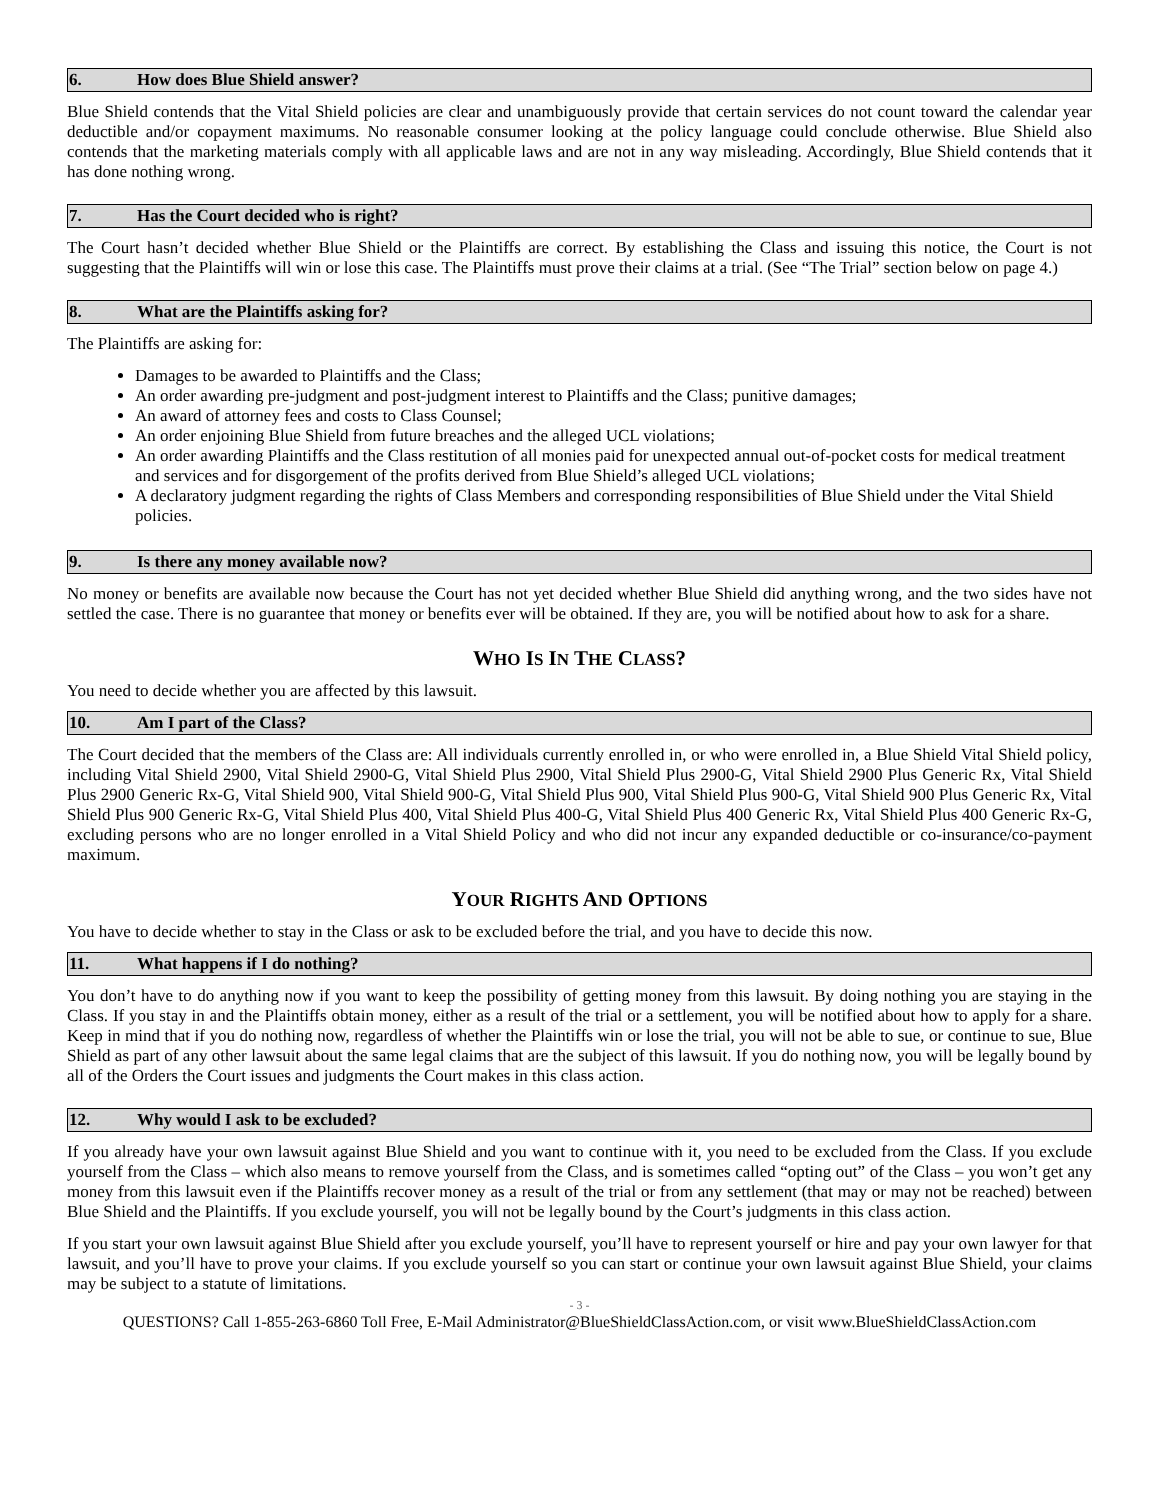6. How does Blue Shield answer?
Blue Shield contends that the Vital Shield policies are clear and unambiguously provide that certain services do not count toward the calendar year deductible and/or copayment maximums. No reasonable consumer looking at the policy language could conclude otherwise. Blue Shield also contends that the marketing materials comply with all applicable laws and are not in any way misleading. Accordingly, Blue Shield contends that it has done nothing wrong.
7. Has the Court decided who is right?
The Court hasn’t decided whether Blue Shield or the Plaintiffs are correct. By establishing the Class and issuing this notice, the Court is not suggesting that the Plaintiffs will win or lose this case. The Plaintiffs must prove their claims at a trial. (See “The Trial” section below on page 4.)
8. What are the Plaintiffs asking for?
The Plaintiffs are asking for:
Damages to be awarded to Plaintiffs and the Class;
An order awarding pre-judgment and post-judgment interest to Plaintiffs and the Class; punitive damages;
An award of attorney fees and costs to Class Counsel;
An order enjoining Blue Shield from future breaches and the alleged UCL violations;
An order awarding Plaintiffs and the Class restitution of all monies paid for unexpected annual out-of-pocket costs for medical treatment and services and for disgorgement of the profits derived from Blue Shield’s alleged UCL violations;
A declaratory judgment regarding the rights of Class Members and corresponding responsibilities of Blue Shield under the Vital Shield policies.
9. Is there any money available now?
No money or benefits are available now because the Court has not yet decided whether Blue Shield did anything wrong, and the two sides have not settled the case. There is no guarantee that money or benefits ever will be obtained. If they are, you will be notified about how to ask for a share.
WHO IS IN THE CLASS?
You need to decide whether you are affected by this lawsuit.
10. Am I part of the Class?
The Court decided that the members of the Class are: All individuals currently enrolled in, or who were enrolled in, a Blue Shield Vital Shield policy, including Vital Shield 2900, Vital Shield 2900-G, Vital Shield Plus 2900, Vital Shield Plus 2900-G, Vital Shield 2900 Plus Generic Rx, Vital Shield Plus 2900 Generic Rx-G, Vital Shield 900, Vital Shield 900-G, Vital Shield Plus 900, Vital Shield Plus 900-G, Vital Shield 900 Plus Generic Rx, Vital Shield Plus 900 Generic Rx-G, Vital Shield Plus 400, Vital Shield Plus 400-G, Vital Shield Plus 400 Generic Rx, Vital Shield Plus 400 Generic Rx-G, excluding persons who are no longer enrolled in a Vital Shield Policy and who did not incur any expanded deductible or co-insurance/co-payment maximum.
YOUR RIGHTS AND OPTIONS
You have to decide whether to stay in the Class or ask to be excluded before the trial, and you have to decide this now.
11. What happens if I do nothing?
You don’t have to do anything now if you want to keep the possibility of getting money from this lawsuit. By doing nothing you are staying in the Class. If you stay in and the Plaintiffs obtain money, either as a result of the trial or a settlement, you will be notified about how to apply for a share. Keep in mind that if you do nothing now, regardless of whether the Plaintiffs win or lose the trial, you will not be able to sue, or continue to sue, Blue Shield as part of any other lawsuit about the same legal claims that are the subject of this lawsuit. If you do nothing now, you will be legally bound by all of the Orders the Court issues and judgments the Court makes in this class action.
12. Why would I ask to be excluded?
If you already have your own lawsuit against Blue Shield and you want to continue with it, you need to be excluded from the Class. If you exclude yourself from the Class – which also means to remove yourself from the Class, and is sometimes called “opting out” of the Class – you won’t get any money from this lawsuit even if the Plaintiffs recover money as a result of the trial or from any settlement (that may or may not be reached) between Blue Shield and the Plaintiffs. If you exclude yourself, you will not be legally bound by the Court’s judgments in this class action.
If you start your own lawsuit against Blue Shield after you exclude yourself, you’ll have to represent yourself or hire and pay your own lawyer for that lawsuit, and you’ll have to prove your claims. If you exclude yourself so you can start or continue your own lawsuit against Blue Shield, your claims may be subject to a statute of limitations.
- 3 -
QUESTIONS? Call 1-855-263-6860 Toll Free, E-Mail Administrator@BlueShieldClassAction.com, or visit www.BlueShieldClassAction.com